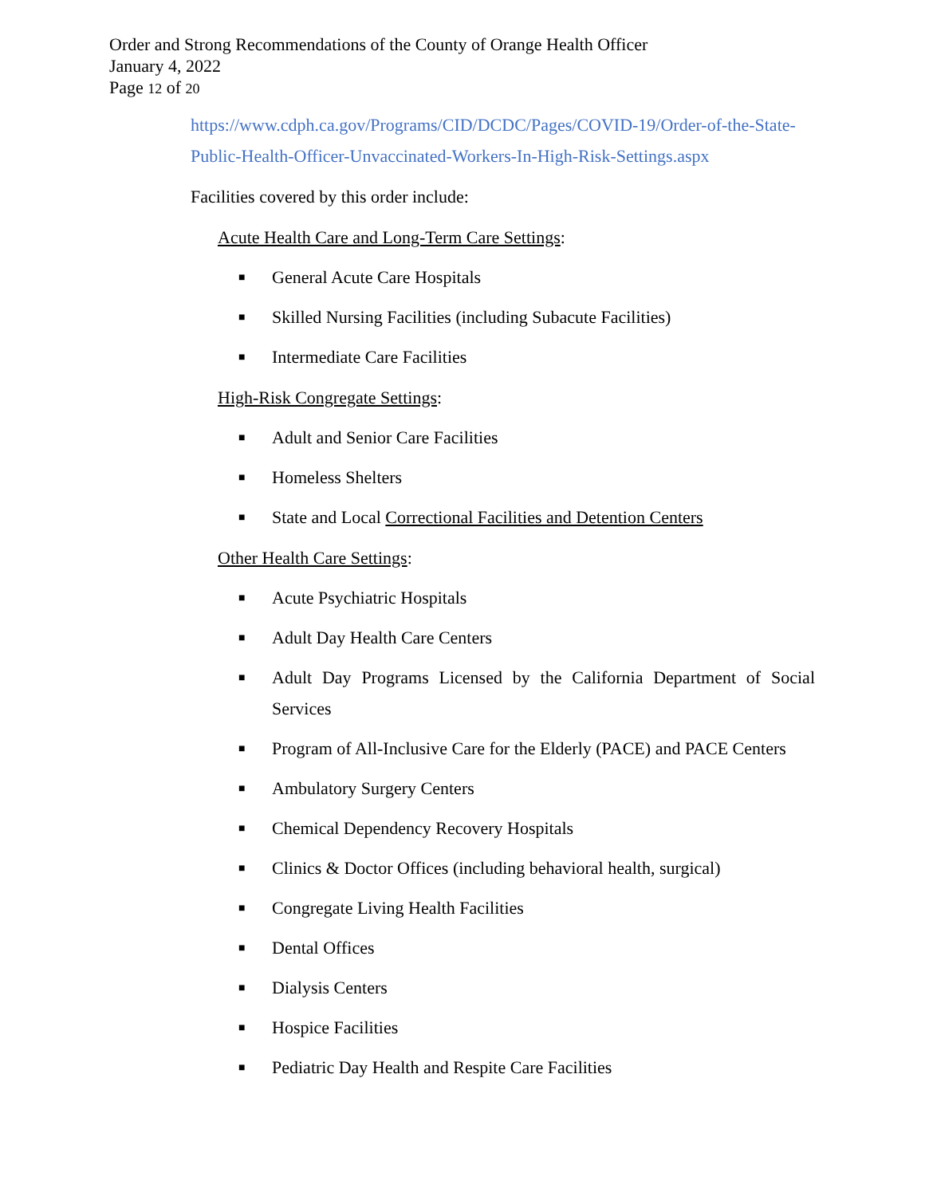Order and Strong Recommendations of the County of Orange Health Officer
January 4, 2022
Page 12 of 20
https://www.cdph.ca.gov/Programs/CID/DCDC/Pages/COVID-19/Order-of-the-State-Public-Health-Officer-Unvaccinated-Workers-In-High-Risk-Settings.aspx
Facilities covered by this order include:
Acute Health Care and Long-Term Care Settings:
■ General Acute Care Hospitals
■ Skilled Nursing Facilities (including Subacute Facilities)
■ Intermediate Care Facilities
High-Risk Congregate Settings:
■ Adult and Senior Care Facilities
■ Homeless Shelters
■ State and Local Correctional Facilities and Detention Centers
Other Health Care Settings:
■ Acute Psychiatric Hospitals
■ Adult Day Health Care Centers
■ Adult Day Programs Licensed by the California Department of Social Services
■ Program of All-Inclusive Care for the Elderly (PACE) and PACE Centers
■ Ambulatory Surgery Centers
■ Chemical Dependency Recovery Hospitals
■ Clinics & Doctor Offices (including behavioral health, surgical)
■ Congregate Living Health Facilities
■ Dental Offices
■ Dialysis Centers
■ Hospice Facilities
■ Pediatric Day Health and Respite Care Facilities